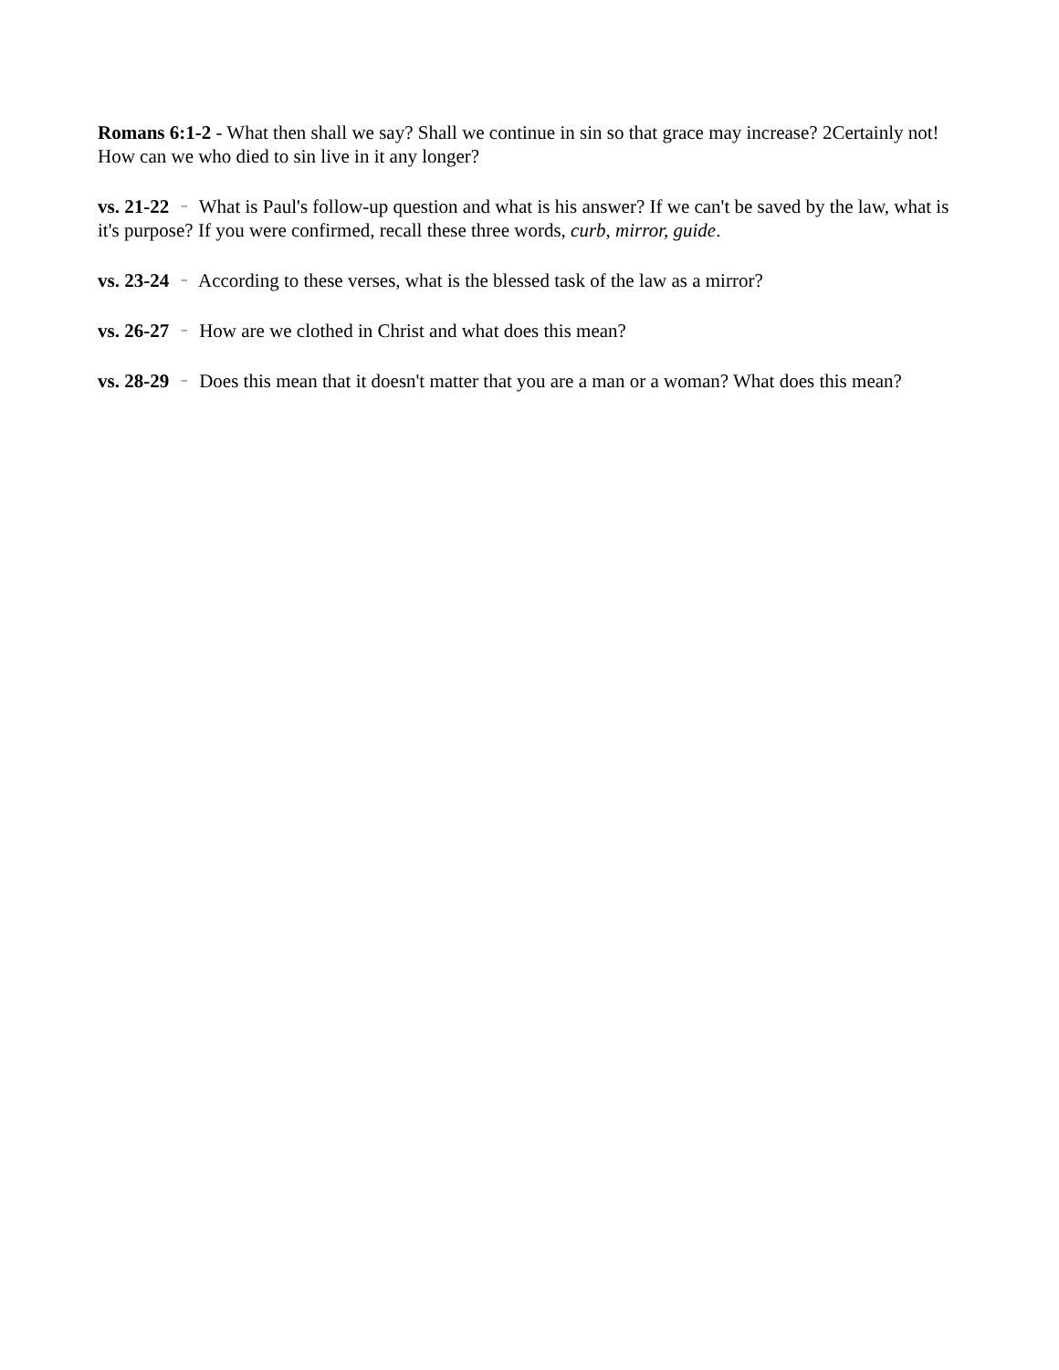Romans 6:1-2 - What then shall we say? Shall we continue in sin so that grace may increase? 2Certainly not! How can we who died to sin live in it any longer?
vs. 21-22 – What is Paul's follow-up question and what is his answer? If we can't be saved by the law, what is it's purpose? If you were confirmed, recall these three words, curb, mirror, guide.
vs. 23-24 – According to these verses, what is the blessed task of the law as a mirror?
vs. 26-27 – How are we clothed in Christ and what does this mean?
vs. 28-29 – Does this mean that it doesn't matter that you are a man or a woman? What does this mean?